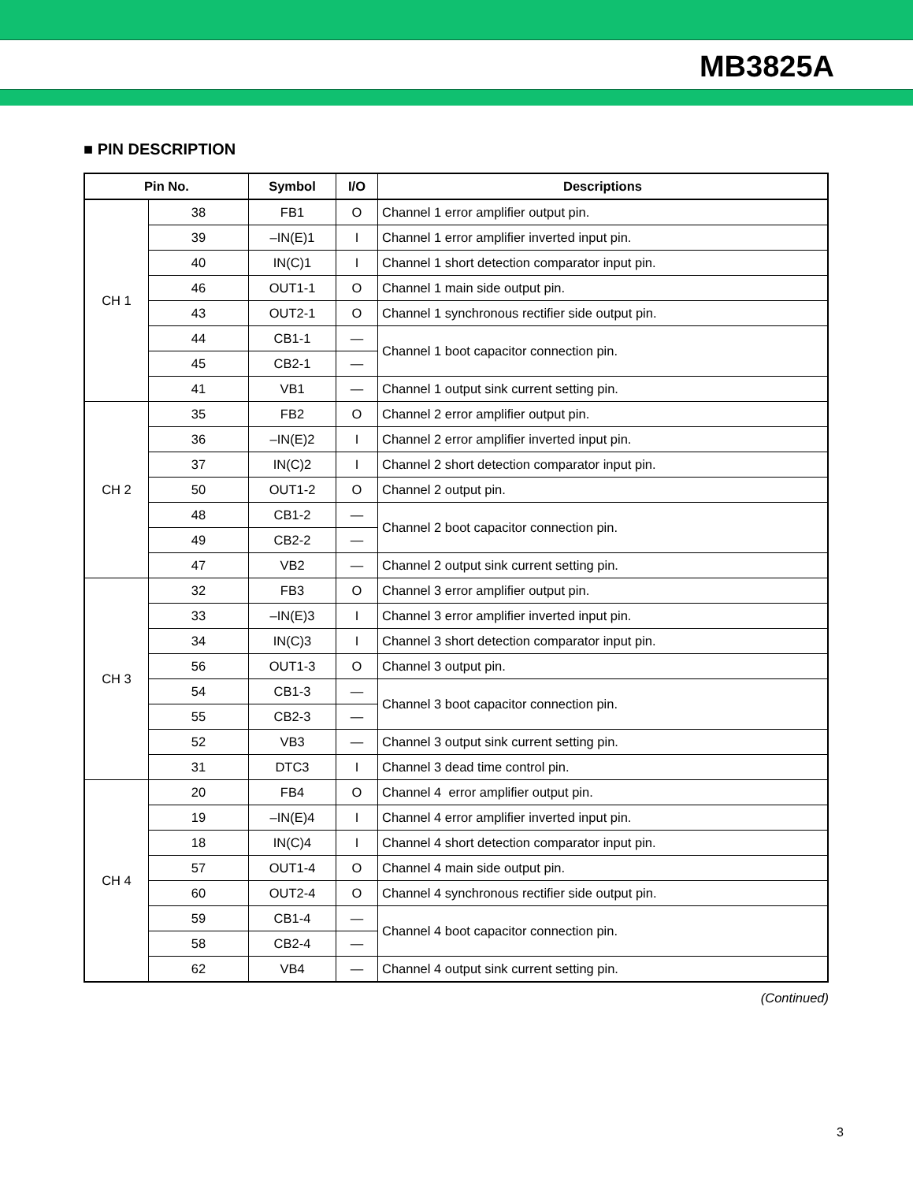MB3825A
■ PIN DESCRIPTION
| Pin No. | | Symbol | I/O | Descriptions |
| --- | --- | --- | --- | --- |
| CH 1 | 38 | FB1 | O | Channel 1 error amplifier output pin. |
| | 39 | –IN(E)1 | I | Channel 1 error amplifier inverted input pin. |
| | 40 | IN(C)1 | I | Channel 1 short detection comparator input pin. |
| | 46 | OUT1-1 | O | Channel 1 main side output pin. |
| | 43 | OUT2-1 | O | Channel 1 synchronous rectifier side output pin. |
| | 44 | CB1-1 | — | Channel 1 boot capacitor connection pin. |
| | 45 | CB2-1 | — | |
| | 41 | VB1 | — | Channel 1 output sink current setting pin. |
| CH 2 | 35 | FB2 | O | Channel 2 error amplifier output pin. |
| | 36 | –IN(E)2 | I | Channel 2 error amplifier inverted input pin. |
| | 37 | IN(C)2 | I | Channel 2 short detection comparator input pin. |
| | 50 | OUT1-2 | O | Channel 2 output pin. |
| | 48 | CB1-2 | — | Channel 2 boot capacitor connection pin. |
| | 49 | CB2-2 | — | |
| | 47 | VB2 | — | Channel 2 output sink current setting pin. |
| CH 3 | 32 | FB3 | O | Channel 3 error amplifier output pin. |
| | 33 | –IN(E)3 | I | Channel 3 error amplifier inverted input pin. |
| | 34 | IN(C)3 | I | Channel 3 short detection comparator input pin. |
| | 56 | OUT1-3 | O | Channel 3 output pin. |
| | 54 | CB1-3 | — | Channel 3 boot capacitor connection pin. |
| | 55 | CB2-3 | — | |
| | 52 | VB3 | — | Channel 3 output sink current setting pin. |
| | 31 | DTC3 | I | Channel 3 dead time control pin. |
| CH 4 | 20 | FB4 | O | Channel 4 error amplifier output pin. |
| | 19 | –IN(E)4 | I | Channel 4 error amplifier inverted input pin. |
| | 18 | IN(C)4 | I | Channel 4 short detection comparator input pin. |
| | 57 | OUT1-4 | O | Channel 4 main side output pin. |
| | 60 | OUT2-4 | O | Channel 4 synchronous rectifier side output pin. |
| | 59 | CB1-4 | — | Channel 4 boot capacitor connection pin. |
| | 58 | CB2-4 | — | |
| | 62 | VB4 | — | Channel 4 output sink current setting pin. |
(Continued)
3